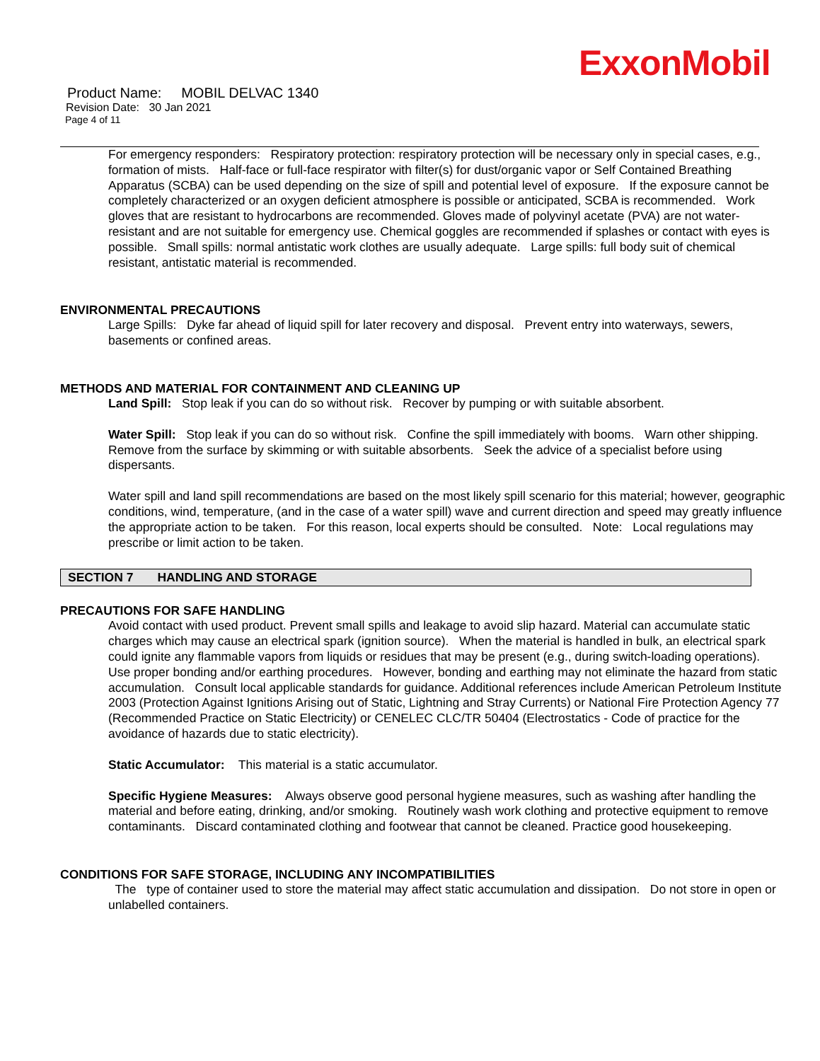ExxonMobil
Product Name: MOBIL DELVAC 1340
Revision Date: 30 Jan 2021
Page 4 of 11
For emergency responders: Respiratory protection: respiratory protection will be necessary only in special cases, e.g., formation of mists. Half-face or full-face respirator with filter(s) for dust/organic vapor or Self Contained Breathing Apparatus (SCBA) can be used depending on the size of spill and potential level of exposure. If the exposure cannot be completely characterized or an oxygen deficient atmosphere is possible or anticipated, SCBA is recommended. Work gloves that are resistant to hydrocarbons are recommended. Gloves made of polyvinyl acetate (PVA) are not water-resistant and are not suitable for emergency use. Chemical goggles are recommended if splashes or contact with eyes is possible. Small spills: normal antistatic work clothes are usually adequate. Large spills: full body suit of chemical resistant, antistatic material is recommended.
ENVIRONMENTAL PRECAUTIONS
Large Spills: Dyke far ahead of liquid spill for later recovery and disposal. Prevent entry into waterways, sewers, basements or confined areas.
METHODS AND MATERIAL FOR CONTAINMENT AND CLEANING UP
Land Spill: Stop leak if you can do so without risk. Recover by pumping or with suitable absorbent.
Water Spill: Stop leak if you can do so without risk. Confine the spill immediately with booms. Warn other shipping. Remove from the surface by skimming or with suitable absorbents. Seek the advice of a specialist before using dispersants.
Water spill and land spill recommendations are based on the most likely spill scenario for this material; however, geographic conditions, wind, temperature, (and in the case of a water spill) wave and current direction and speed may greatly influence the appropriate action to be taken. For this reason, local experts should be consulted. Note: Local regulations may prescribe or limit action to be taken.
SECTION 7 HANDLING AND STORAGE
PRECAUTIONS FOR SAFE HANDLING
Avoid contact with used product. Prevent small spills and leakage to avoid slip hazard. Material can accumulate static charges which may cause an electrical spark (ignition source). When the material is handled in bulk, an electrical spark could ignite any flammable vapors from liquids or residues that may be present (e.g., during switch-loading operations). Use proper bonding and/or earthing procedures. However, bonding and earthing may not eliminate the hazard from static accumulation. Consult local applicable standards for guidance. Additional references include American Petroleum Institute 2003 (Protection Against Ignitions Arising out of Static, Lightning and Stray Currents) or National Fire Protection Agency 77 (Recommended Practice on Static Electricity) or CENELEC CLC/TR 50404 (Electrostatics - Code of practice for the avoidance of hazards due to static electricity).
Static Accumulator: This material is a static accumulator.
Specific Hygiene Measures: Always observe good personal hygiene measures, such as washing after handling the material and before eating, drinking, and/or smoking. Routinely wash work clothing and protective equipment to remove contaminants. Discard contaminated clothing and footwear that cannot be cleaned. Practice good housekeeping.
CONDITIONS FOR SAFE STORAGE, INCLUDING ANY INCOMPATIBILITIES
The type of container used to store the material may affect static accumulation and dissipation. Do not store in open or unlabelled containers.